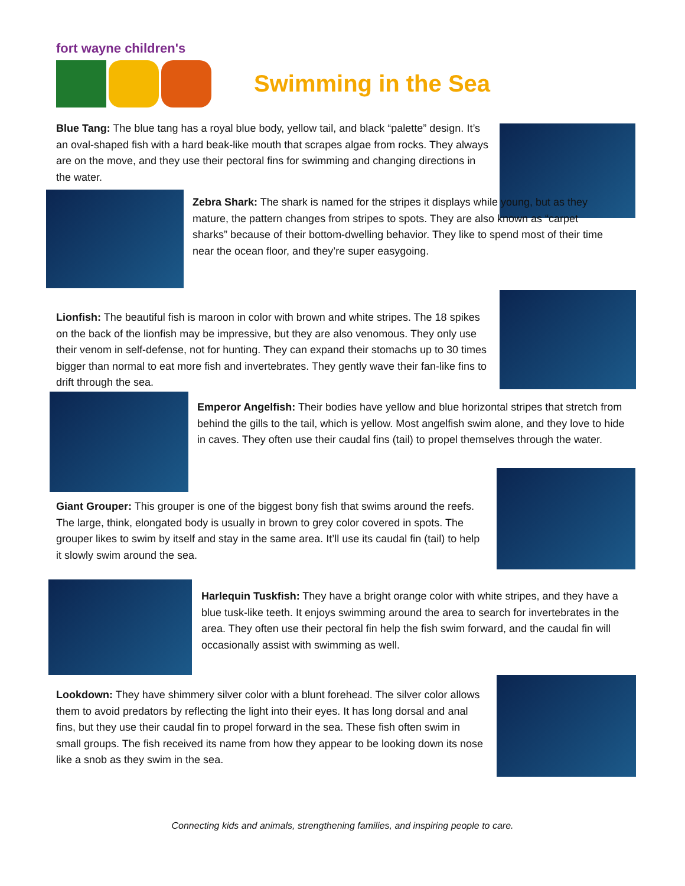fort wayne children's
Swimming in the Sea
Blue Tang: The blue tang has a royal blue body, yellow tail, and black “palette” design. It’s an oval-shaped fish with a hard beak-like mouth that scrapes algae from rocks. They always are on the move, and they use their pectoral fins for swimming and changing directions in the water.
Zebra Shark: The shark is named for the stripes it displays while young, but as they mature, the pattern changes from stripes to spots. They are also known as “carpet sharks” because of their bottom-dwelling behavior. They like to spend most of their time near the ocean floor, and they’re super easygoing.
Lionfish: The beautiful fish is maroon in color with brown and white stripes. The 18 spikes on the back of the lionfish may be impressive, but they are also venomous. They only use their venom in self-defense, not for hunting. They can expand their stomachs up to 30 times bigger than normal to eat more fish and invertebrates. They gently wave their fan-like fins to drift through the sea.
Emperor Angelfish: Their bodies have yellow and blue horizontal stripes that stretch from behind the gills to the tail, which is yellow. Most angelfish swim alone, and they love to hide in caves. They often use their caudal fins (tail) to propel themselves through the water.
Giant Grouper: This grouper is one of the biggest bony fish that swims around the reefs. The large, think, elongated body is usually in brown to grey color covered in spots. The grouper likes to swim by itself and stay in the same area. It’ll use its caudal fin (tail) to help it slowly swim around the sea.
Harlequin Tuskfish: They have a bright orange color with white stripes, and they have a blue tusk-like teeth. It enjoys swimming around the area to search for invertebrates in the area. They often use their pectoral fin help the fish swim forward, and the caudal fin will occasionally assist with swimming as well.
Lookdown: They have shimmery silver color with a blunt forehead. The silver color allows them to avoid predators by reflecting the light into their eyes. It has long dorsal and anal fins, but they use their caudal fin to propel forward in the sea. These fish often swim in small groups. The fish received its name from how they appear to be looking down its nose like a snob as they swim in the sea.
Connecting kids and animals, strengthening families, and inspiring people to care.